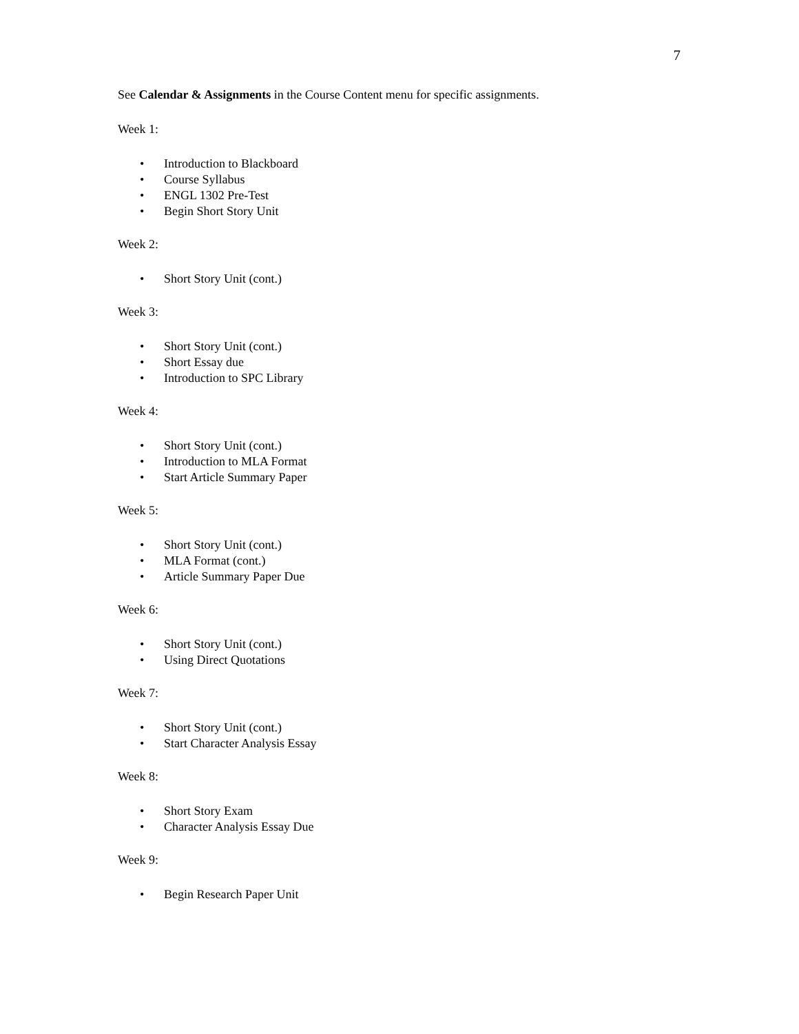7
See Calendar & Assignments in the Course Content menu for specific assignments.
Week 1:
• Introduction to Blackboard
• Course Syllabus
• ENGL 1302 Pre-Test
• Begin Short Story Unit
Week 2:
• Short Story Unit (cont.)
Week 3:
• Short Story Unit (cont.)
• Short Essay due
• Introduction to SPC Library
Week 4:
• Short Story Unit (cont.)
• Introduction to MLA Format
• Start Article Summary Paper
Week 5:
• Short Story Unit (cont.)
• MLA Format (cont.)
• Article Summary Paper Due
Week 6:
• Short Story Unit (cont.)
• Using Direct Quotations
Week 7:
• Short Story Unit (cont.)
• Start Character Analysis Essay
Week 8:
• Short Story Exam
• Character Analysis Essay Due
Week 9:
• Begin Research Paper Unit